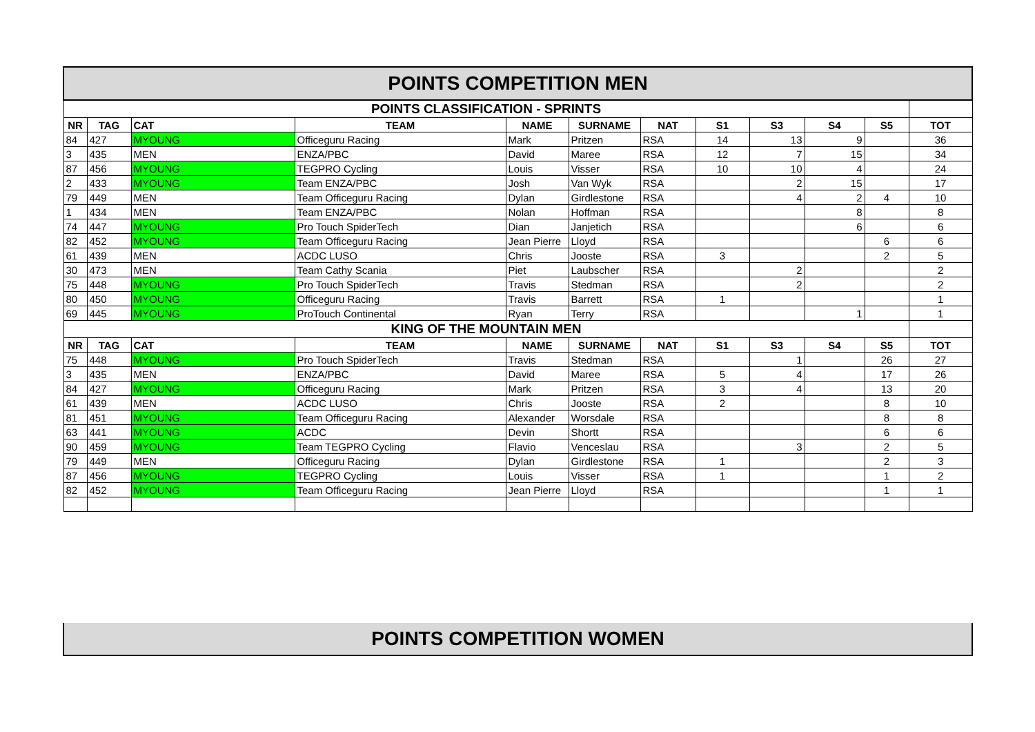| POINTS COMPETITION MEN | | | | | | | | | | | |
| POINTS CLASSIFICATION - SPRINTS | | | | | | | | | | | |
| NR | TAG | CAT | TEAM | NAME | SURNAME | NAT | S1 | S3 | S4 | S5 | TOT |
| 84 | 427 | MYOUNG | Officeguru Racing | Mark | Pritzen | RSA | 14 | 13 | 9 | | 36 |
| 3 | 435 | MEN | ENZA/PBC | David | Maree | RSA | 12 | 7 | 15 | | 34 |
| 87 | 456 | MYOUNG | TEGPRO Cycling | Louis | Visser | RSA | 10 | 10 | 4 | | 24 |
| 2 | 433 | MYOUNG | Team ENZA/PBC | Josh | Van Wyk | RSA | | 2 | 15 | | 17 |
| 79 | 449 | MEN | Team Officeguru Racing | Dylan | Girdlestone | RSA | | 4 | 2 | 4 | 10 |
| 1 | 434 | MEN | Team ENZA/PBC | Nolan | Hoffman | RSA | | | 8 | | 8 |
| 74 | 447 | MYOUNG | Pro Touch SpiderTech | Dian | Janjetich | RSA | | | 6 | | 6 |
| 82 | 452 | MYOUNG | Team Officeguru Racing | Jean Pierre | Lloyd | RSA | | | | 6 | 6 |
| 61 | 439 | MEN | ACDC LUSO | Chris | Jooste | RSA | 3 | | | 2 | 5 |
| 30 | 473 | MEN | Team Cathy Scania | Piet | Laubscher | RSA | | 2 | | | 2 |
| 75 | 448 | MYOUNG | Pro Touch SpiderTech | Travis | Stedman | RSA | | 2 | | | 2 |
| 80 | 450 | MYOUNG | Officeguru Racing | Travis | Barrett | RSA | 1 | | | | 1 |
| 69 | 445 | MYOUNG | ProTouch Continental | Ryan | Terry | RSA | | | 1 | | 1 |
| KING OF THE MOUNTAIN MEN | | | | | | | | | | | |
| NR | TAG | CAT | TEAM | NAME | SURNAME | NAT | S1 | S3 | S4 | S5 | TOT |
| 75 | 448 | MYOUNG | Pro Touch SpiderTech | Travis | Stedman | RSA | | 1 | | 26 | 27 |
| 3 | 435 | MEN | ENZA/PBC | David | Maree | RSA | 5 | 4 | | 17 | 26 |
| 84 | 427 | MYOUNG | Officeguru Racing | Mark | Pritzen | RSA | 3 | 4 | | 13 | 20 |
| 61 | 439 | MEN | ACDC LUSO | Chris | Jooste | RSA | 2 | | | 8 | 10 |
| 81 | 451 | MYOUNG | Team Officeguru Racing | Alexander | Worsdale | RSA | | | | 8 | 8 |
| 63 | 441 | MYOUNG | ACDC | Devin | Shortt | RSA | | | | 6 | 6 |
| 90 | 459 | MYOUNG | Team TEGPRO Cycling | Flavio | Venceslau | RSA | | 3 | | 2 | 5 |
| 79 | 449 | MEN | Officeguru Racing | Dylan | Girdlestone | RSA | 1 | | | 2 | 3 |
| 87 | 456 | MYOUNG | TEGPRO Cycling | Louis | Visser | RSA | 1 | | | 1 | 2 |
| 82 | 452 | MYOUNG | Team Officeguru Racing | Jean Pierre | Lloyd | RSA | | | | 1 | 1 |
POINTS COMPETITION WOMEN